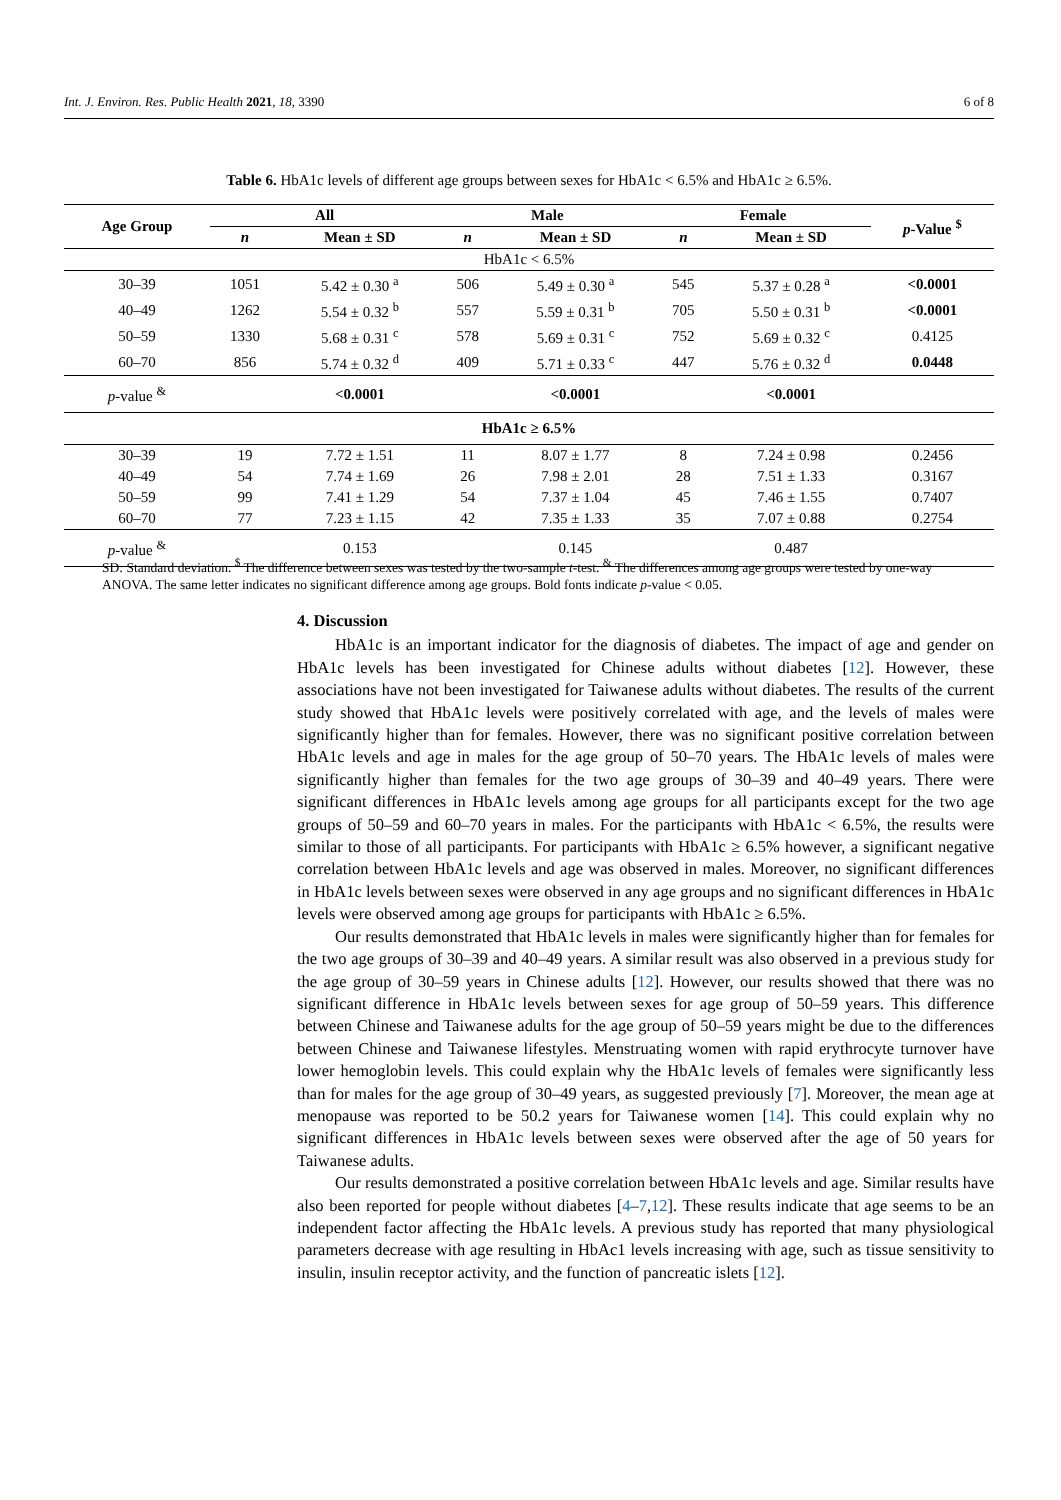Int. J. Environ. Res. Public Health 2021, 18, 3390 6 of 8
Table 6. HbA1c levels of different age groups between sexes for HbA1c < 6.5% and HbA1c ≥ 6.5%.
| Age Group | All | | Male | | Female | | p -Value <sup>$</sup> |
| --- | --- | --- | --- | --- | --- | --- | --- |
| | n | Mean ± SD | n | Mean ± SD | n | Mean ± SD | |
| HbA1c < 6.5% | | | | | | | |
| 30–39 | 1051 | 5.42 ± 0.30 <sup>a</sup> | 506 | 5.49 ± 0.30 <sup>a</sup> | 545 | 5.37 ± 0.28 <sup>a</sup> | <0.0001 |
| 40–49 | 1262 | 5.54 ± 0.32 <sup>b</sup> | 557 | 5.59 ± 0.31 <sup>b</sup> | 705 | 5.50 ± 0.31 <sup>b</sup> | <0.0001 |
| 50–59 | 1330 | 5.68 ± 0.31 <sup>c</sup> | 578 | 5.69 ± 0.31 <sup>c</sup> | 752 | 5.69 ± 0.32 <sup>c</sup> | 0.4125 |
| 60–70 | 856 | 5.74 ± 0.32 <sup>d</sup> | 409 | 5.71 ± 0.33 <sup>c</sup> | 447 | 5.76 ± 0.32 <sup>d</sup> | 0.0448 |
| p -value <sup>&</sup> | | <0.0001 | | <0.0001 | | <0.0001 | |
| HbA1c ≥ 6.5% | | | | | | | |
| 30–39 | 19 | 7.72 ± 1.51 | 11 | 8.07 ± 1.77 | 8 | 7.24 ± 0.98 | 0.2456 |
| 40–49 | 54 | 7.74 ± 1.69 | 26 | 7.98 ± 2.01 | 28 | 7.51 ± 1.33 | 0.3167 |
| 50–59 | 99 | 7.41 ± 1.29 | 54 | 7.37 ± 1.04 | 45 | 7.46 ± 1.55 | 0.7407 |
| 60–70 | 77 | 7.23 ± 1.15 | 42 | 7.35 ± 1.33 | 35 | 7.07 ± 0.88 | 0.2754 |
| p -value <sup>&</sup> | | 0.153 | | 0.145 | | 0.487 | |
SD: Standard deviation. <sup>$</sup> The difference between sexes was tested by the two-sample t-test. <sup>&</sup> The differences among age groups were tested by one-way ANOVA. The same letter indicates no significant difference among age groups. Bold fonts indicate p-value < 0.05.
4. Discussion
HbA1c is an important indicator for the diagnosis of diabetes. The impact of age and gender on HbA1c levels has been investigated for Chinese adults without diabetes [12]. However, these associations have not been investigated for Taiwanese adults without diabetes. The results of the current study showed that HbA1c levels were positively correlated with age, and the levels of males were significantly higher than for females. However, there was no significant positive correlation between HbA1c levels and age in males for the age group of 50–70 years. The HbA1c levels of males were significantly higher than females for the two age groups of 30–39 and 40–49 years. There were significant differences in HbA1c levels among age groups for all participants except for the two age groups of 50–59 and 60–70 years in males. For the participants with HbA1c < 6.5%, the results were similar to those of all participants. For participants with HbA1c ≥ 6.5% however, a significant negative correlation between HbA1c levels and age was observed in males. Moreover, no significant differences in HbA1c levels between sexes were observed in any age groups and no significant differences in HbA1c levels were observed among age groups for participants with HbA1c ≥ 6.5%.
Our results demonstrated that HbA1c levels in males were significantly higher than for females for the two age groups of 30–39 and 40–49 years. A similar result was also observed in a previous study for the age group of 30–59 years in Chinese adults [12]. However, our results showed that there was no significant difference in HbA1c levels between sexes for age group of 50–59 years. This difference between Chinese and Taiwanese adults for the age group of 50–59 years might be due to the differences between Chinese and Taiwanese lifestyles. Menstruating women with rapid erythrocyte turnover have lower hemoglobin levels. This could explain why the HbA1c levels of females were significantly less than for males for the age group of 30–49 years, as suggested previously [7]. Moreover, the mean age at menopause was reported to be 50.2 years for Taiwanese women [14]. This could explain why no significant differences in HbA1c levels between sexes were observed after the age of 50 years for Taiwanese adults.
Our results demonstrated a positive correlation between HbA1c levels and age. Similar results have also been reported for people without diabetes [4–7,12]. These results indicate that age seems to be an independent factor affecting the HbA1c levels. A previous study has reported that many physiological parameters decrease with age resulting in HbAc1 levels increasing with age, such as tissue sensitivity to insulin, insulin receptor activity, and the function of pancreatic islets [12].